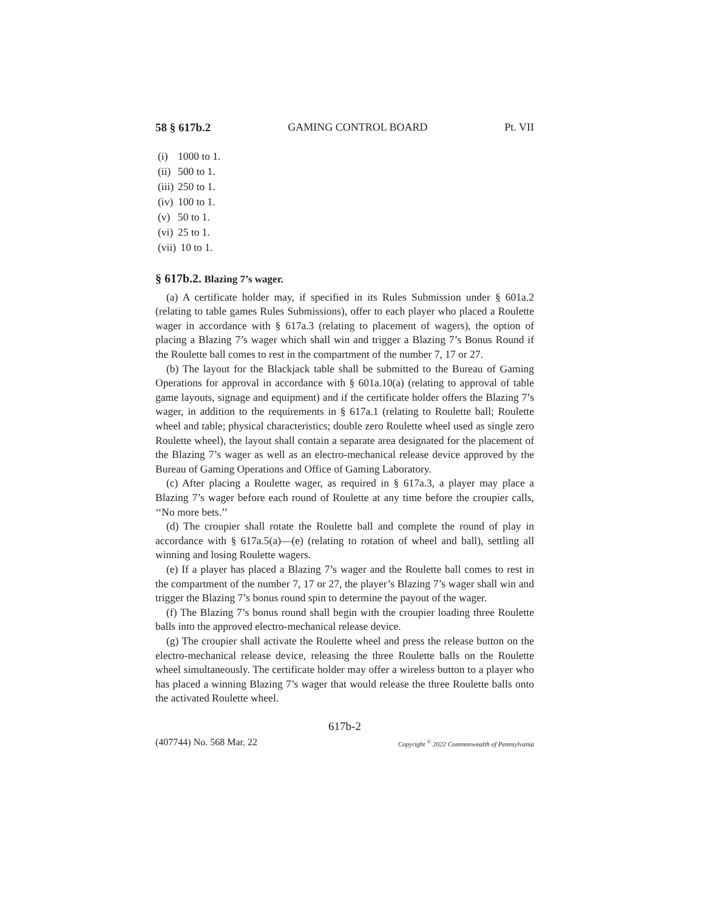58 § 617b.2 GAMING CONTROL BOARD Pt. VII
(i) 1000 to 1.
(ii) 500 to 1.
(iii) 250 to 1.
(iv) 100 to 1.
(v) 50 to 1.
(vi) 25 to 1.
(vii) 10 to 1.
§ 617b.2. Blazing 7’s wager.
(a) A certificate holder may, if specified in its Rules Submission under § 601a.2 (relating to table games Rules Submissions), offer to each player who placed a Roulette wager in accordance with § 617a.3 (relating to placement of wagers), the option of placing a Blazing 7’s wager which shall win and trigger a Blazing 7’s Bonus Round if the Roulette ball comes to rest in the compartment of the number 7, 17 or 27.
(b) The layout for the Blackjack table shall be submitted to the Bureau of Gaming Operations for approval in accordance with § 601a.10(a) (relating to approval of table game layouts, signage and equipment) and if the certificate holder offers the Blazing 7’s wager, in addition to the requirements in § 617a.1 (relating to Roulette ball; Roulette wheel and table; physical characteristics; double zero Roulette wheel used as single zero Roulette wheel), the layout shall contain a separate area designated for the placement of the Blazing 7’s wager as well as an electro-mechanical release device approved by the Bureau of Gaming Operations and Office of Gaming Laboratory.
(c) After placing a Roulette wager, as required in § 617a.3, a player may place a Blazing 7’s wager before each round of Roulette at any time before the croupier calls, ‘‘No more bets.’’
(d) The croupier shall rotate the Roulette ball and complete the round of play in accordance with § 617a.5(a)—(e) (relating to rotation of wheel and ball), settling all winning and losing Roulette wagers.
(e) If a player has placed a Blazing 7’s wager and the Roulette ball comes to rest in the compartment of the number 7, 17 or 27, the player’s Blazing 7’s wager shall win and trigger the Blazing 7’s bonus round spin to determine the payout of the wager.
(f) The Blazing 7’s bonus round shall begin with the croupier loading three Roulette balls into the approved electro-mechanical release device.
(g) The croupier shall activate the Roulette wheel and press the release button on the electro-mechanical release device, releasing the three Roulette balls on the Roulette wheel simultaneously. The certificate holder may offer a wireless button to a player who has placed a winning Blazing 7’s wager that would release the three Roulette balls onto the activated Roulette wheel.
617b-2
(407744) No. 568 Mar. 22 Copyright <sup>©</sup> 2022 Commonwealth of Pennsylvania